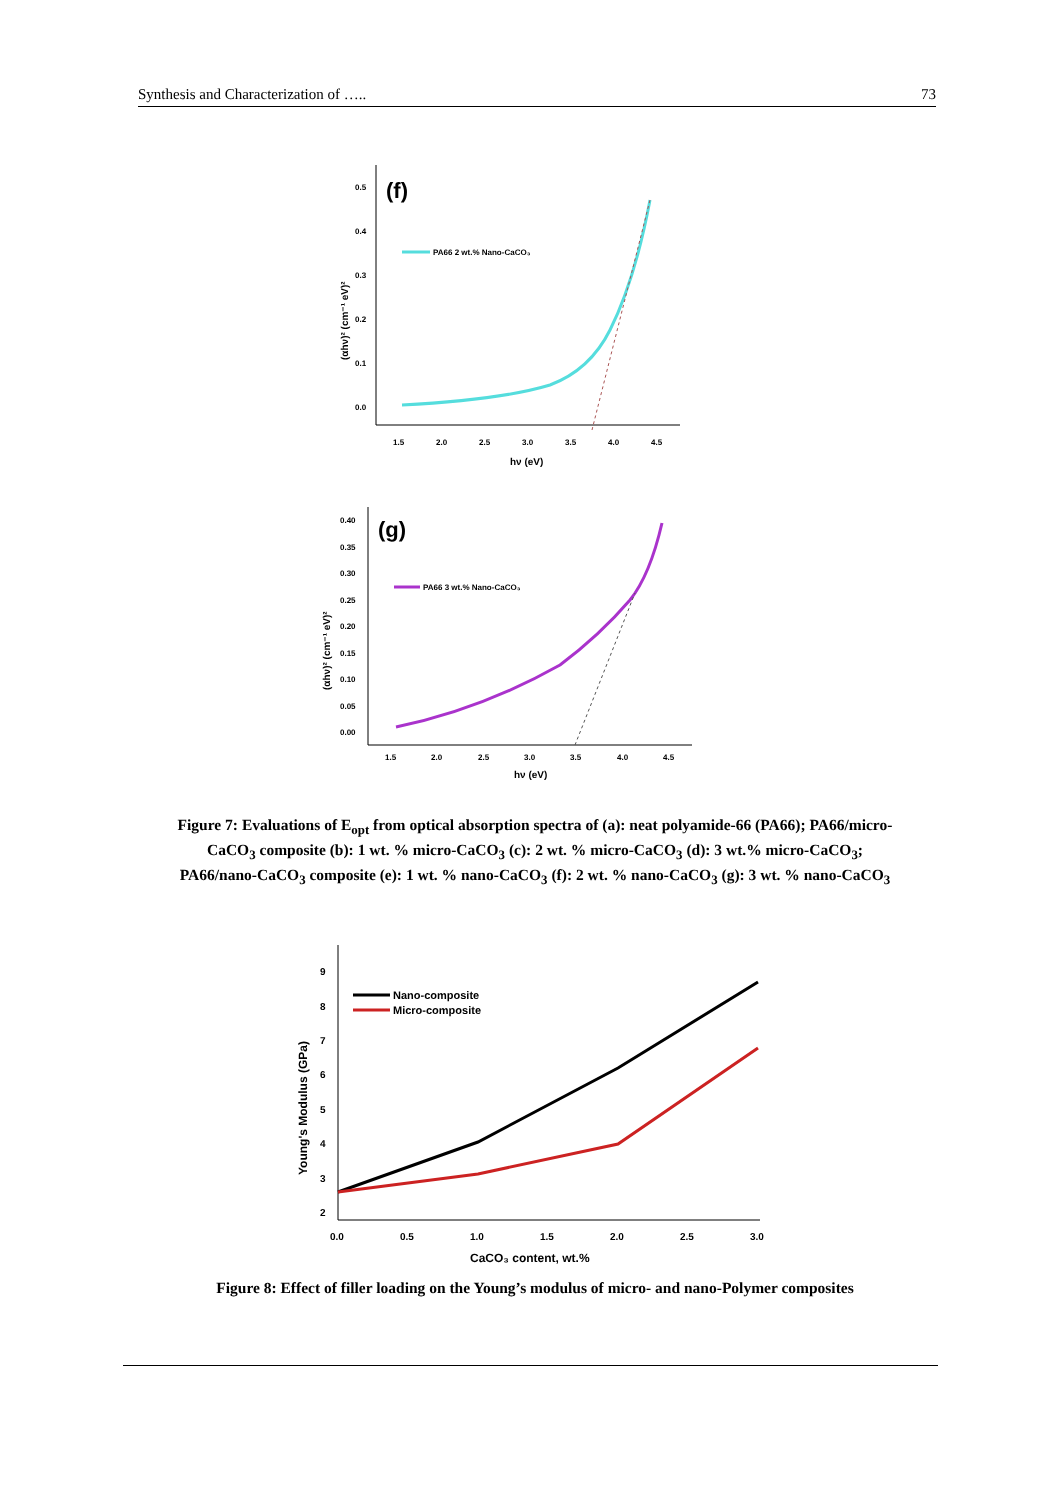Synthesis and Characterization of ….. 73
(f)
0.5
0.4
0.3
0.2
0.1
0.0
1.5
2.0
2.5
3.0
3.5
4.0
4.5
hν (eV)
(αhν)² (cm⁻¹ eV)²
PA66 2 wt.% Nano-CaCO₃
(g)
0.40
0.35
0.30
0.25
0.20
0.15
0.10
0.05
0.00
1.5
2.0
2.5
3.0
3.5
4.0
4.5
hν (eV)
(αhν)² (cm⁻¹ eV)²
PA66 3 wt.% Nano-CaCO₃
Figure 7: Evaluations of E<sub>opt</sub> from optical absorption spectra of (a): neat polyamide-66 (PA66); PA66/micro-CaCO<sub>3</sub> composite (b): 1 wt. % micro-CaCO<sub>3</sub> (c): 2 wt. % micro-CaCO<sub>3</sub> (d): 3 wt.% micro-CaCO<sub>3</sub>; PA66/nano-CaCO<sub>3</sub> composite (e): 1 wt. % nano-CaCO<sub>3</sub> (f): 2 wt. % nano-CaCO<sub>3</sub> (g): 3 wt. % nano-CaCO<sub>3</sub>
9
8
7
6
5
4
3
2
0.0
0.5
1.0
1.5
2.0
2.5
3.0
CaCO₃ content, wt.%
Young's Modulus (GPa)
Nano-composite
Micro-composite
Figure 8: Effect of filler loading on the Young’s modulus of micro- and nano-Polymer composites